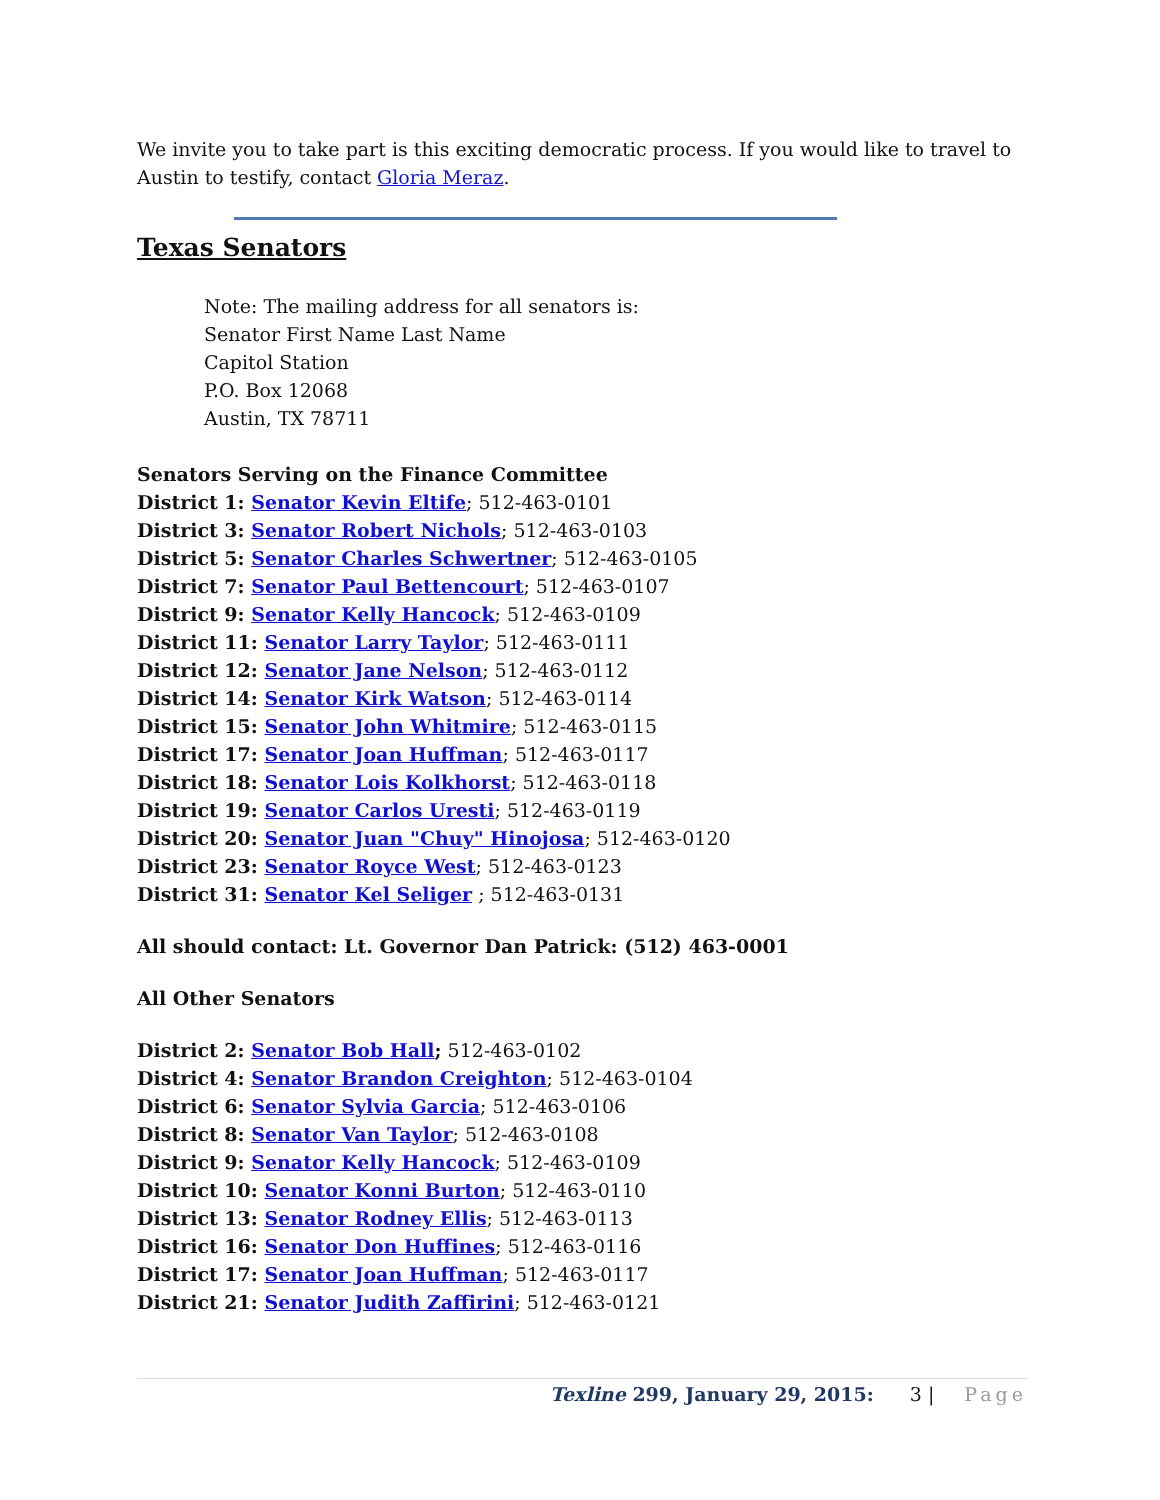We invite you to take part is this exciting democratic process. If you would like to travel to Austin to testify, contact Gloria Meraz.
Texas Senators
Note: The mailing address for all senators is:
Senator First Name Last Name
Capitol Station
P.O. Box 12068
Austin, TX 78711
Senators Serving on the Finance Committee
District 1: Senator Kevin Eltife; 512-463-0101
District 3: Senator Robert Nichols; 512-463-0103
District 5: Senator Charles Schwertner; 512-463-0105
District 7: Senator Paul Bettencourt; 512-463-0107
District 9: Senator Kelly Hancock; 512-463-0109
District 11: Senator Larry Taylor; 512-463-0111
District 12: Senator Jane Nelson; 512-463-0112
District 14: Senator Kirk Watson; 512-463-0114
District 15: Senator John Whitmire; 512-463-0115
District 17: Senator Joan Huffman; 512-463-0117
District 18: Senator Lois Kolkhorst; 512-463-0118
District 19: Senator Carlos Uresti; 512-463-0119
District 20: Senator Juan "Chuy" Hinojosa; 512-463-0120
District 23: Senator Royce West; 512-463-0123
District 31: Senator Kel Seliger ; 512-463-0131
All should contact: Lt. Governor Dan Patrick: (512) 463-0001
All Other Senators
District 2: Senator Bob Hall; 512-463-0102
District 4: Senator Brandon Creighton; 512-463-0104
District 6: Senator Sylvia Garcia; 512-463-0106
District 8: Senator Van Taylor; 512-463-0108
District 9: Senator Kelly Hancock; 512-463-0109
District 10: Senator Konni Burton; 512-463-0110
District 13: Senator Rodney Ellis; 512-463-0113
District 16: Senator Don Huffines; 512-463-0116
District 17: Senator Joan Huffman; 512-463-0117
District 21: Senator Judith Zaffirini; 512-463-0121
Texline 299, January 29, 2015: 3 | Page